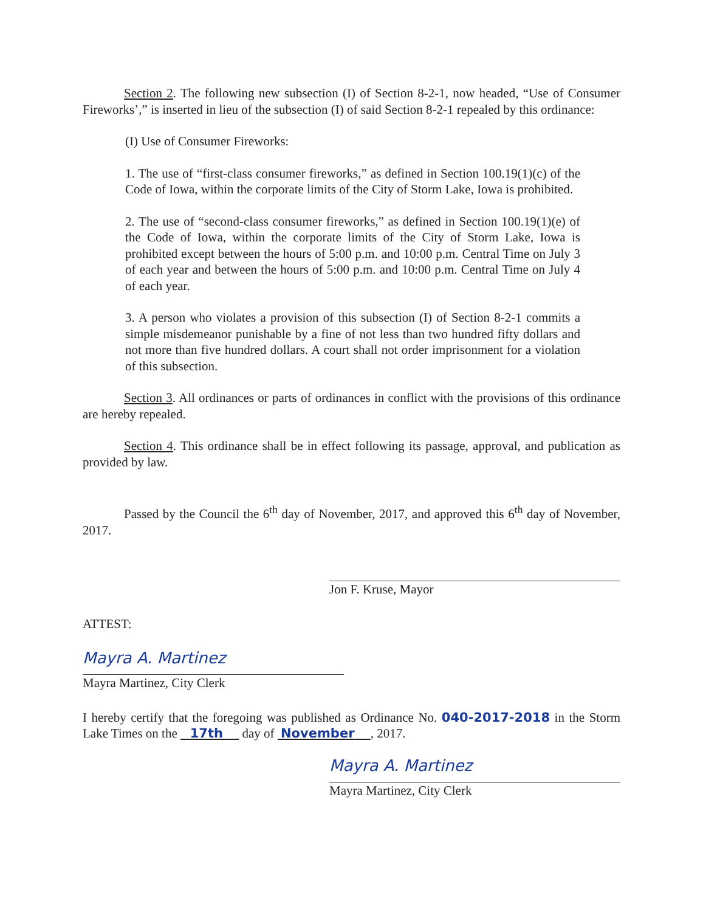Section 2. The following new subsection (I) of Section 8-2-1, now headed, “Use of Consumer Fireworks’,” is inserted in lieu of the subsection (I) of said Section 8-2-1 repealed by this ordinance:
(I) Use of Consumer Fireworks:
1. The use of “first-class consumer fireworks,” as defined in Section 100.19(1)(c) of the Code of Iowa, within the corporate limits of the City of Storm Lake, Iowa is prohibited.
2. The use of “second-class consumer fireworks,” as defined in Section 100.19(1)(e) of the Code of Iowa, within the corporate limits of the City of Storm Lake, Iowa is prohibited except between the hours of 5:00 p.m. and 10:00 p.m. Central Time on July 3 of each year and between the hours of 5:00 p.m. and 10:00 p.m. Central Time on July 4 of each year.
3. A person who violates a provision of this subsection (I) of Section 8-2-1 commits a simple misdemeanor punishable by a fine of not less than two hundred fifty dollars and not more than five hundred dollars. A court shall not order imprisonment for a violation of this subsection.
Section 3. All ordinances or parts of ordinances in conflict with the provisions of this ordinance are hereby repealed.
Section 4. This ordinance shall be in effect following its passage, approval, and publication as provided by law.
Passed by the Council the 6<sup>th</sup> day of November, 2017, and approved this 6<sup>th</sup> day of November, 2017.
Jon F. Kruse, Mayor
ATTEST:
Mayra A. Martinez
Mayra Martinez, City Clerk
I hereby certify that the foregoing was published as Ordinance No. 040-2017-2018 in the Storm Lake Times on the 17th day of November , 2017.
Mayra A. Martinez
Mayra Martinez, City Clerk